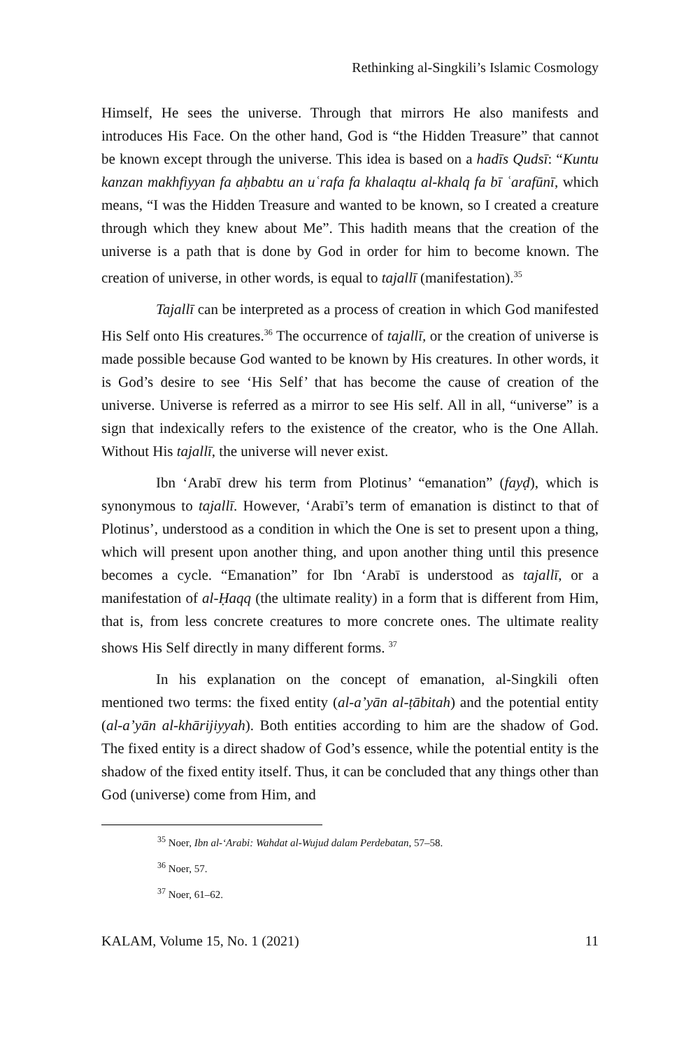Rethinking al-Singkili’s Islamic Cosmology
Himself, He sees the universe. Through that mirrors He also manifests and introduces His Face. On the other hand, God is “the Hidden Treasure” that cannot be known except through the universe. This idea is based on a hadīs Qudsī: “Kuntu kanzan makhfiyyan fa aḥbabtu an uʿrafa fa khalaqtu al-khalq fa bī ʿarafūnī, which means, “I was the Hidden Treasure and wanted to be known, so I created a creature through which they knew about Me”. This hadith means that the creation of the universe is a path that is done by God in order for him to become known. The creation of universe, in other words, is equal to tajallī (manifestation).<sup>35</sup>
Tajallī can be interpreted as a process of creation in which God manifested His Self onto His creatures.<sup>36</sup> The occurrence of tajallī, or the creation of universe is made possible because God wanted to be known by His creatures. In other words, it is God’s desire to see ‘His Self’ that has become the cause of creation of the universe. Universe is referred as a mirror to see His self. All in all, “universe” is a sign that indexically refers to the existence of the creator, who is the One Allah. Without His tajallī, the universe will never exist.
Ibn ‘Arabī drew his term from Plotinus’ “emanation” (fayḍ), which is synonymous to tajallī. However, ‘Arabī’s term of emanation is distinct to that of Plotinus’, understood as a condition in which the One is set to present upon a thing, which will present upon another thing, and upon another thing until this presence becomes a cycle. “Emanation” for Ibn ‘Arabī is understood as tajallī, or a manifestation of al-Ḥaqq (the ultimate reality) in a form that is different from Him, that is, from less concrete creatures to more concrete ones. The ultimate reality shows His Self directly in many different forms. <sup>37</sup>
In his explanation on the concept of emanation, al-Singkili often mentioned two terms: the fixed entity (al-a’yān al-ṭābitah) and the potential entity (al-a’yān al-khārijiyyah). Both entities according to him are the shadow of God. The fixed entity is a direct shadow of God’s essence, while the potential entity is the shadow of the fixed entity itself. Thus, it can be concluded that any things other than God (universe) come from Him, and
<sup>35</sup> Noer, Ibn al-‘Arabi: Wahdat al-Wujud dalam Perdebatan, 57–58.
<sup>36</sup> Noer, 57.
<sup>37</sup> Noer, 61–62.
KALAM, Volume 15, No. 1 (2021) 11